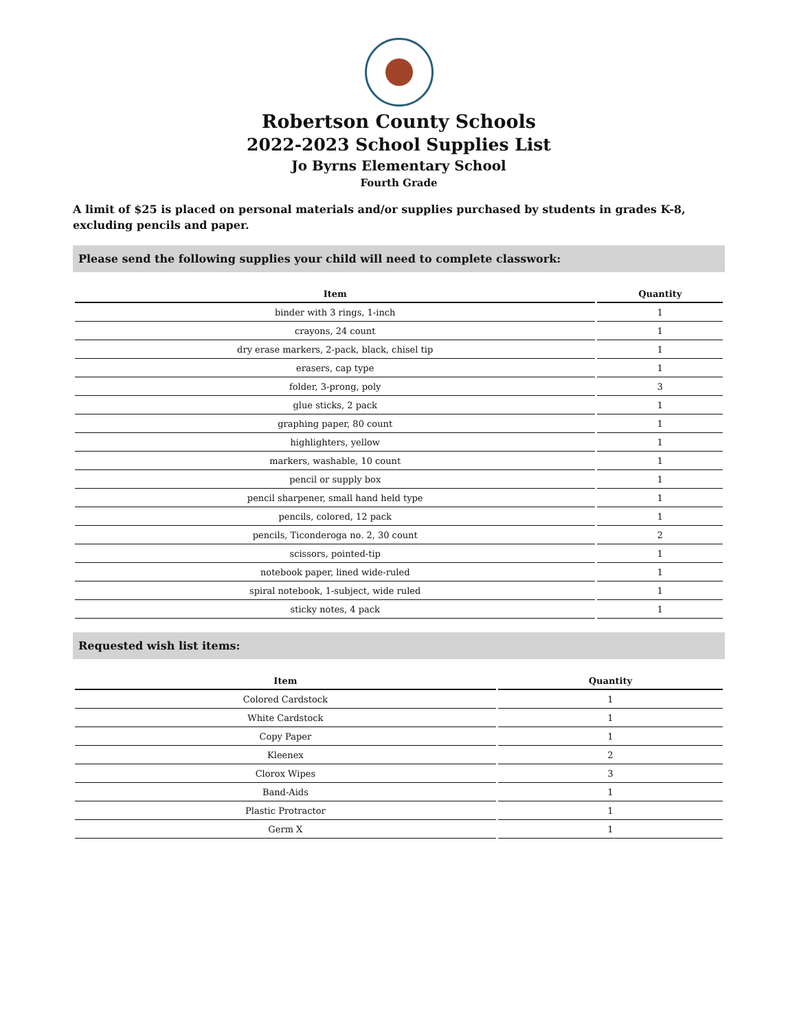Robertson County Schools
2022-2023 School Supplies List
Jo Byrns Elementary School
Fourth Grade
A limit of $25 is placed on personal materials and/or supplies purchased by students in grades K-8, excluding pencils and paper.
Please send the following supplies your child will need to complete classwork:
| Item | Quantity |
| --- | --- |
| binder with 3 rings, 1-inch | 1 |
| crayons, 24 count | 1 |
| dry erase markers, 2-pack, black, chisel tip | 1 |
| erasers, cap type | 1 |
| folder, 3-prong, poly | 3 |
| glue sticks, 2 pack | 1 |
| graphing paper, 80 count | 1 |
| highlighters, yellow | 1 |
| markers, washable, 10 count | 1 |
| pencil or supply box | 1 |
| pencil sharpener, small hand held type | 1 |
| pencils, colored, 12 pack | 1 |
| pencils, Ticonderoga no. 2, 30 count | 2 |
| scissors, pointed-tip | 1 |
| notebook paper, lined wide-ruled | 1 |
| spiral notebook, 1-subject, wide ruled | 1 |
| sticky notes, 4 pack | 1 |
Requested wish list items:
| Item | Quantity |
| --- | --- |
| Colored Cardstock | 1 |
| White Cardstock | 1 |
| Copy Paper | 1 |
| Kleenex | 2 |
| Clorox Wipes | 3 |
| Band-Aids | 1 |
| Plastic Protractor | 1 |
| Germ X | 1 |